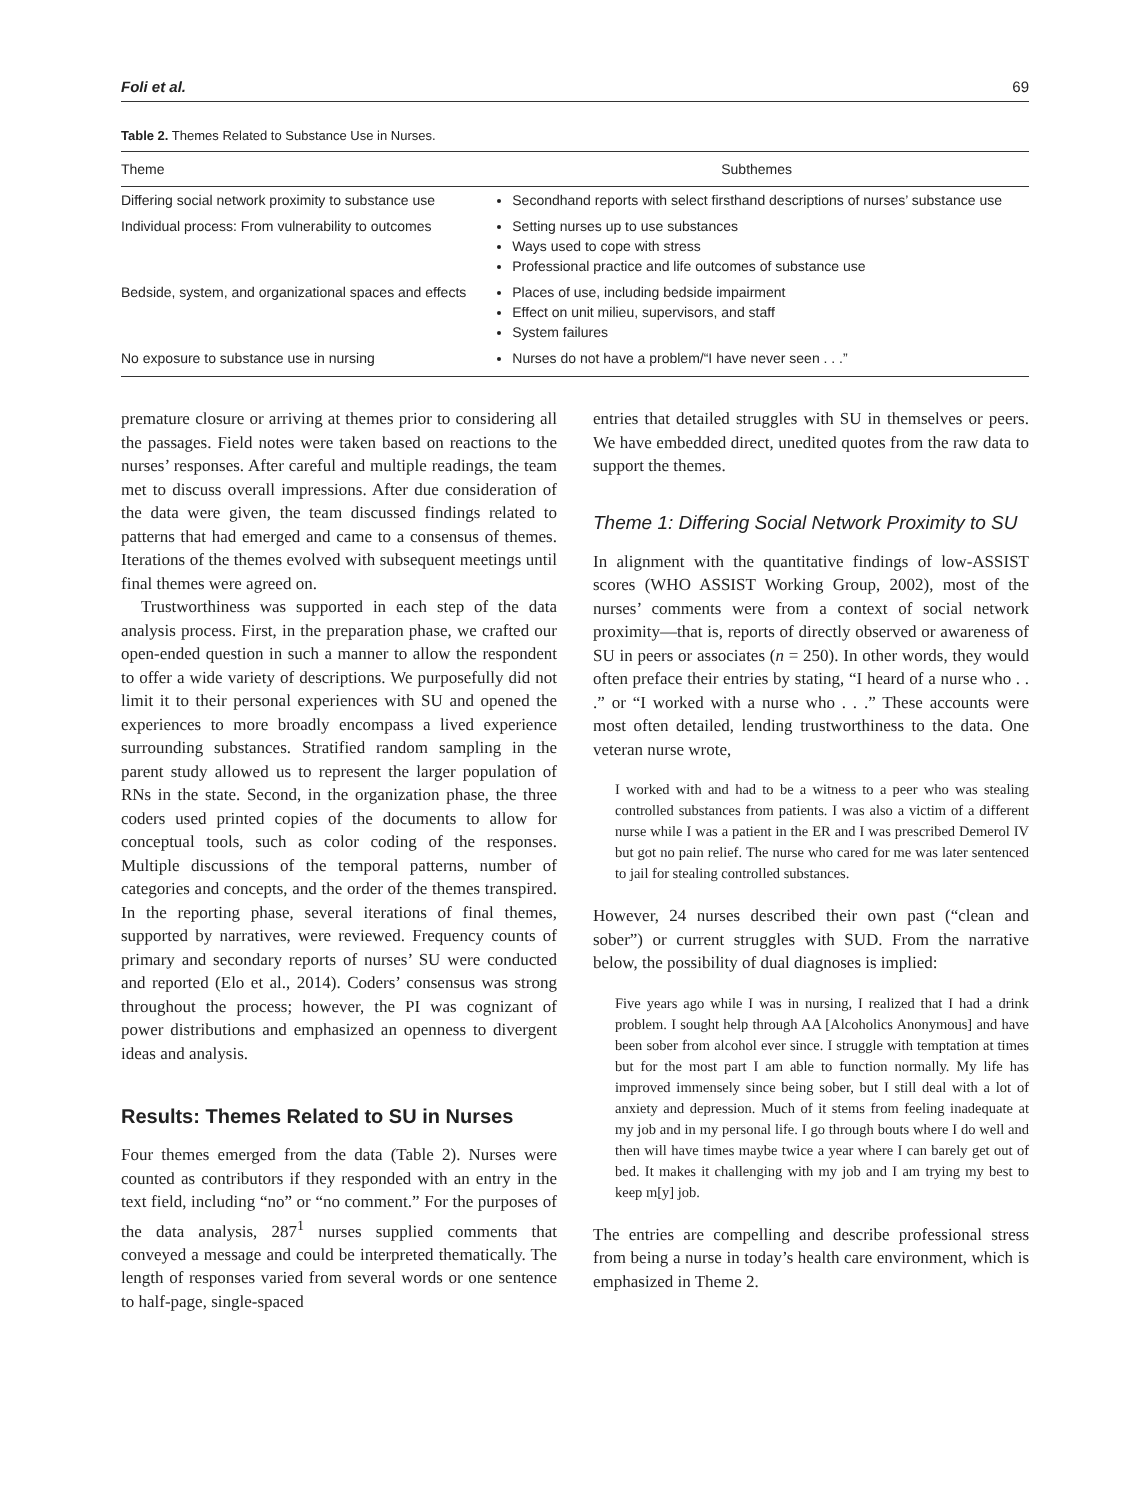Foli et al. 69
Table 2. Themes Related to Substance Use in Nurses.
| Theme | Subthemes |
| --- | --- |
| Differing social network proximity to substance use | Secondhand reports with select firsthand descriptions of nurses’ substance use |
| Individual process: From vulnerability to outcomes | Setting nurses up to use substances Ways used to cope with stress Professional practice and life outcomes of substance use |
| Bedside, system, and organizational spaces and effects | Places of use, including bedside impairment Effect on unit milieu, supervisors, and staff System failures |
| No exposure to substance use in nursing | Nurses do not have a problem/“I have never seen . . .” |
premature closure or arriving at themes prior to considering all the passages. Field notes were taken based on reactions to the nurses’ responses. After careful and multiple readings, the team met to discuss overall impressions. After due consideration of the data were given, the team discussed findings related to patterns that had emerged and came to a consensus of themes. Iterations of the themes evolved with subsequent meetings until final themes were agreed on.
Trustworthiness was supported in each step of the data analysis process. First, in the preparation phase, we crafted our open-ended question in such a manner to allow the respondent to offer a wide variety of descriptions. We purposefully did not limit it to their personal experiences with SU and opened the experiences to more broadly encompass a lived experience surrounding substances. Stratified random sampling in the parent study allowed us to represent the larger population of RNs in the state. Second, in the organization phase, the three coders used printed copies of the documents to allow for conceptual tools, such as color coding of the responses. Multiple discussions of the temporal patterns, number of categories and concepts, and the order of the themes transpired. In the reporting phase, several iterations of final themes, supported by narratives, were reviewed. Frequency counts of primary and secondary reports of nurses’ SU were conducted and reported (Elo et al., 2014). Coders’ consensus was strong throughout the process; however, the PI was cognizant of power distributions and emphasized an openness to divergent ideas and analysis.
Results: Themes Related to SU in Nurses
Four themes emerged from the data (Table 2). Nurses were counted as contributors if they responded with an entry in the text field, including “no” or “no comment.” For the purposes of the data analysis, 287<sup>1</sup> nurses supplied comments that conveyed a message and could be interpreted thematically. The length of responses varied from several words or one sentence to half-page, single-spaced
entries that detailed struggles with SU in themselves or peers. We have embedded direct, unedited quotes from the raw data to support the themes.
Theme 1: Differing Social Network Proximity to SU
In alignment with the quantitative findings of low-ASSIST scores (WHO ASSIST Working Group, 2002), most of the nurses’ comments were from a context of social network proximity—that is, reports of directly observed or awareness of SU in peers or associates (n = 250). In other words, they would often preface their entries by stating, “I heard of a nurse who . . .” or “I worked with a nurse who . . .” These accounts were most often detailed, lending trustworthiness to the data. One veteran nurse wrote,
I worked with and had to be a witness to a peer who was stealing controlled substances from patients. I was also a victim of a different nurse while I was a patient in the ER and I was prescribed Demerol IV but got no pain relief. The nurse who cared for me was later sentenced to jail for stealing controlled substances.
However, 24 nurses described their own past (“clean and sober”) or current struggles with SUD. From the narrative below, the possibility of dual diagnoses is implied:
Five years ago while I was in nursing, I realized that I had a drink problem. I sought help through AA [Alcoholics Anonymous] and have been sober from alcohol ever since. I struggle with temptation at times but for the most part I am able to function normally. My life has improved immensely since being sober, but I still deal with a lot of anxiety and depression. Much of it stems from feeling inadequate at my job and in my personal life. I go through bouts where I do well and then will have times maybe twice a year where I can barely get out of bed. It makes it challenging with my job and I am trying my best to keep m[y] job.
The entries are compelling and describe professional stress from being a nurse in today’s health care environment, which is emphasized in Theme 2.